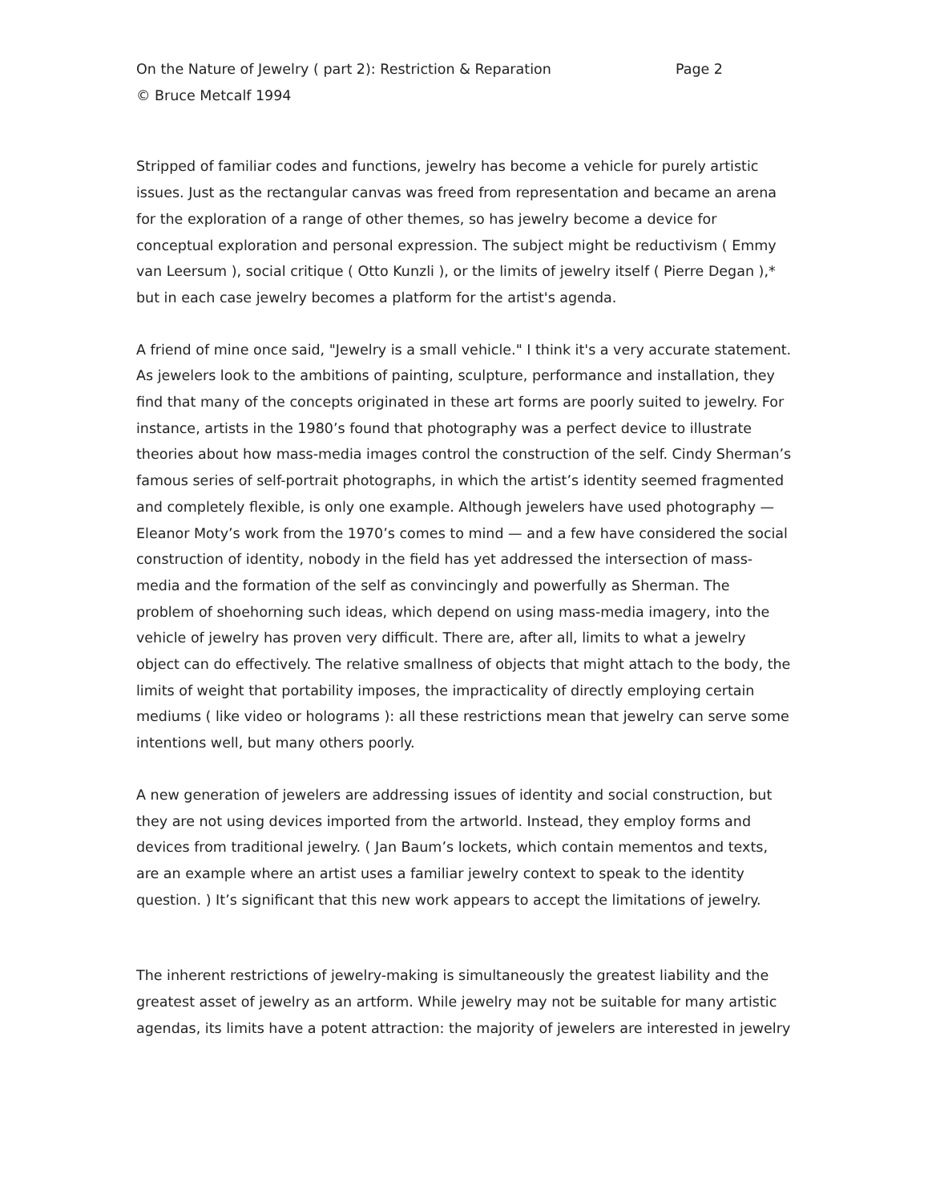On the Nature of Jewelry ( part 2): Restriction & Reparation Page 2
© Bruce Metcalf 1994
Stripped of familiar codes and functions, jewelry has become a vehicle for purely artistic issues. Just as the rectangular canvas was freed from representation and became an arena for the exploration of a range of other themes, so has jewelry become a device for conceptual exploration and personal expression. The subject might be reductivism ( Emmy van Leersum ), social critique ( Otto Kunzli ), or the limits of jewelry itself ( Pierre Degan ),* but in each case jewelry becomes a platform for the artist's agenda.
A friend of mine once said, "Jewelry is a small vehicle." I think it's a very accurate statement. As jewelers look to the ambitions of painting, sculpture, performance and installation, they find that many of the concepts originated in these art forms are poorly suited to jewelry. For instance, artists in the 1980’s found that photography was a perfect device to illustrate theories about how mass-media images control the construction of the self. Cindy Sherman’s famous series of self-portrait photographs, in which the artist’s identity seemed fragmented and completely flexible, is only one example. Although jewelers have used photography — Eleanor Moty’s work from the 1970’s comes to mind — and a few have considered the social construction of identity, nobody in the field has yet addressed the intersection of mass-media and the formation of the self as convincingly and powerfully as Sherman. The problem of shoehorning such ideas, which depend on using mass-media imagery, into the vehicle of jewelry has proven very difficult. There are, after all, limits to what a jewelry object can do effectively. The relative smallness of objects that might attach to the body, the limits of weight that portability imposes, the impracticality of directly employing certain mediums ( like video or holograms ): all these restrictions mean that jewelry can serve some intentions well, but many others poorly.
A new generation of jewelers are addressing issues of identity and social construction, but they are not using devices imported from the artworld. Instead, they employ forms and devices from traditional jewelry. ( Jan Baum’s lockets, which contain mementos and texts, are an example where an artist uses a familiar jewelry context to speak to the identity question. ) It’s significant that this new work appears to accept the limitations of jewelry.
The inherent restrictions of jewelry-making is simultaneously the greatest liability and the greatest asset of jewelry as an artform. While jewelry may not be suitable for many artistic agendas, its limits have a potent attraction: the majority of jewelers are interested in jewelry